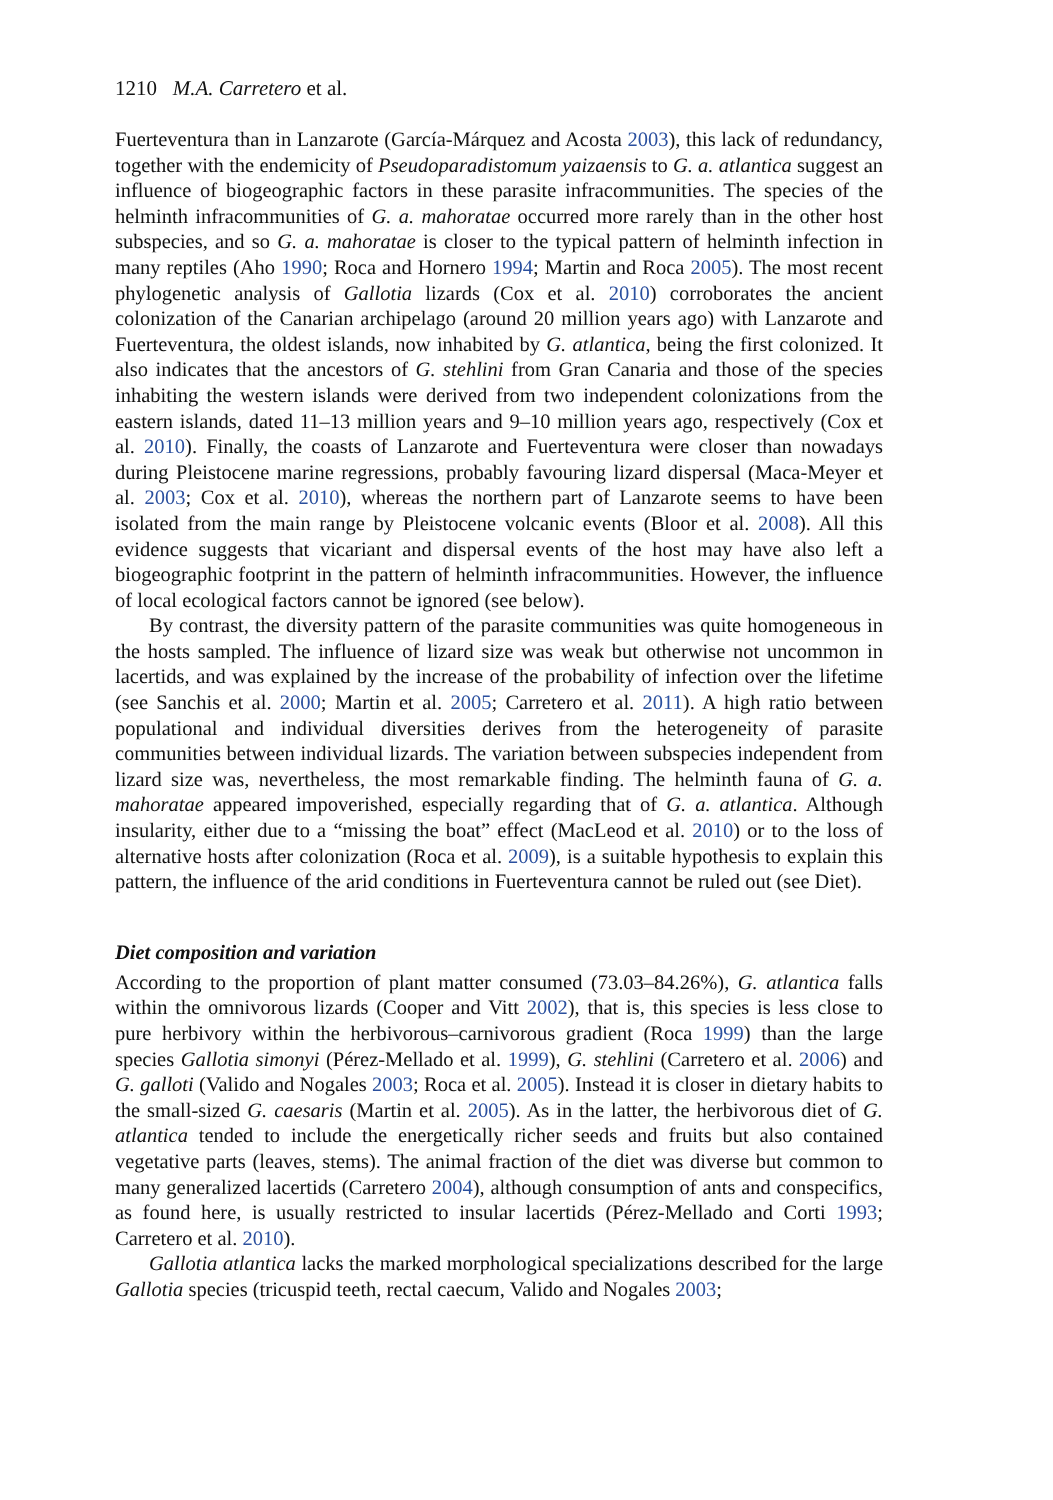1210 M.A. Carretero et al.
Fuerteventura than in Lanzarote (García-Márquez and Acosta 2003), this lack of redundancy, together with the endemicity of Pseudoparadistomum yaizaensis to G. a. atlantica suggest an influence of biogeographic factors in these parasite infracommunities. The species of the helminth infracommunities of G. a. mahoratae occurred more rarely than in the other host subspecies, and so G. a. mahoratae is closer to the typical pattern of helminth infection in many reptiles (Aho 1990; Roca and Hornero 1994; Martin and Roca 2005). The most recent phylogenetic analysis of Gallotia lizards (Cox et al. 2010) corroborates the ancient colonization of the Canarian archipelago (around 20 million years ago) with Lanzarote and Fuerteventura, the oldest islands, now inhabited by G. atlantica, being the first colonized. It also indicates that the ancestors of G. stehlini from Gran Canaria and those of the species inhabiting the western islands were derived from two independent colonizations from the eastern islands, dated 11–13 million years and 9–10 million years ago, respectively (Cox et al. 2010). Finally, the coasts of Lanzarote and Fuerteventura were closer than nowadays during Pleistocene marine regressions, probably favouring lizard dispersal (Maca-Meyer et al. 2003; Cox et al. 2010), whereas the northern part of Lanzarote seems to have been isolated from the main range by Pleistocene volcanic events (Bloor et al. 2008). All this evidence suggests that vicariant and dispersal events of the host may have also left a biogeographic footprint in the pattern of helminth infracommunities. However, the influence of local ecological factors cannot be ignored (see below).
By contrast, the diversity pattern of the parasite communities was quite homogeneous in the hosts sampled. The influence of lizard size was weak but otherwise not uncommon in lacertids, and was explained by the increase of the probability of infection over the lifetime (see Sanchis et al. 2000; Martin et al. 2005; Carretero et al. 2011). A high ratio between populational and individual diversities derives from the heterogeneity of parasite communities between individual lizards. The variation between subspecies independent from lizard size was, nevertheless, the most remarkable finding. The helminth fauna of G. a. mahoratae appeared impoverished, especially regarding that of G. a. atlantica. Although insularity, either due to a “missing the boat” effect (MacLeod et al. 2010) or to the loss of alternative hosts after colonization (Roca et al. 2009), is a suitable hypothesis to explain this pattern, the influence of the arid conditions in Fuerteventura cannot be ruled out (see Diet).
Diet composition and variation
According to the proportion of plant matter consumed (73.03–84.26%), G. atlantica falls within the omnivorous lizards (Cooper and Vitt 2002), that is, this species is less close to pure herbivory within the herbivorous–carnivorous gradient (Roca 1999) than the large species Gallotia simonyi (Pérez-Mellado et al. 1999), G. stehlini (Carretero et al. 2006) and G. galloti (Valido and Nogales 2003; Roca et al. 2005). Instead it is closer in dietary habits to the small-sized G. caesaris (Martin et al. 2005). As in the latter, the herbivorous diet of G. atlantica tended to include the energetically richer seeds and fruits but also contained vegetative parts (leaves, stems). The animal fraction of the diet was diverse but common to many generalized lacertids (Carretero 2004), although consumption of ants and conspecifics, as found here, is usually restricted to insular lacertids (Pérez-Mellado and Corti 1993; Carretero et al. 2010).
Gallotia atlantica lacks the marked morphological specializations described for the large Gallotia species (tricuspid teeth, rectal caecum, Valido and Nogales 2003;